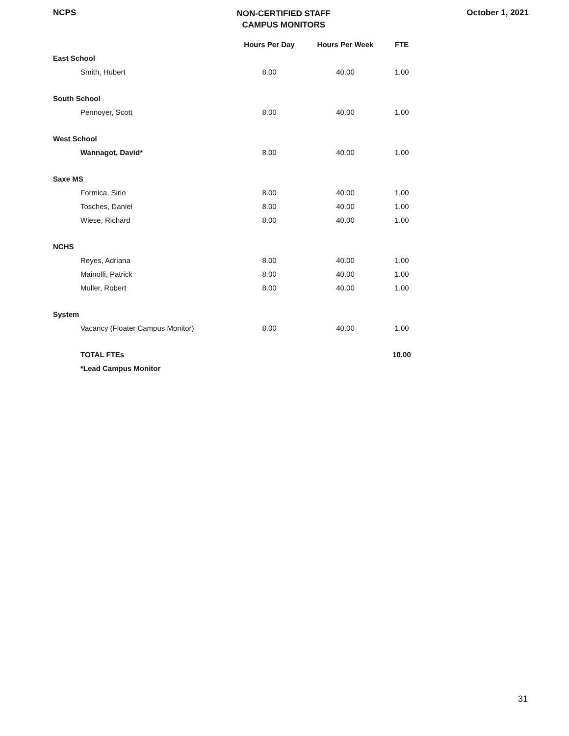NCPS
NON-CERTIFIED STAFF
CAMPUS MONITORS
October 1, 2021
| | | Hours Per Day | Hours Per Week | FTE |
| --- | --- | --- | --- | --- |
| East School | | | | |
| | Smith, Hubert | 8.00 | 40.00 | 1.00 |
| South School | | | | |
| | Pennoyer, Scott | 8.00 | 40.00 | 1.00 |
| West School | | | | |
| | Wannagot, David* | 8.00 | 40.00 | 1.00 |
| Saxe MS | | | | |
| | Formica, Sirio | 8.00 | 40.00 | 1.00 |
| | Tosches, Daniel | 8.00 | 40.00 | 1.00 |
| | Wiese, Richard | 8.00 | 40.00 | 1.00 |
| NCHS | | | | |
| | Reyes, Adriana | 8.00 | 40.00 | 1.00 |
| | Mainolfi, Patrick | 8.00 | 40.00 | 1.00 |
| | Muller, Robert | 8.00 | 40.00 | 1.00 |
| System | | | | |
| | Vacancy (Floater Campus Monitor) | 8.00 | 40.00 | 1.00 |
| | TOTAL FTEs | | | 10.00 |
| | *Lead Campus Monitor | | | |
31